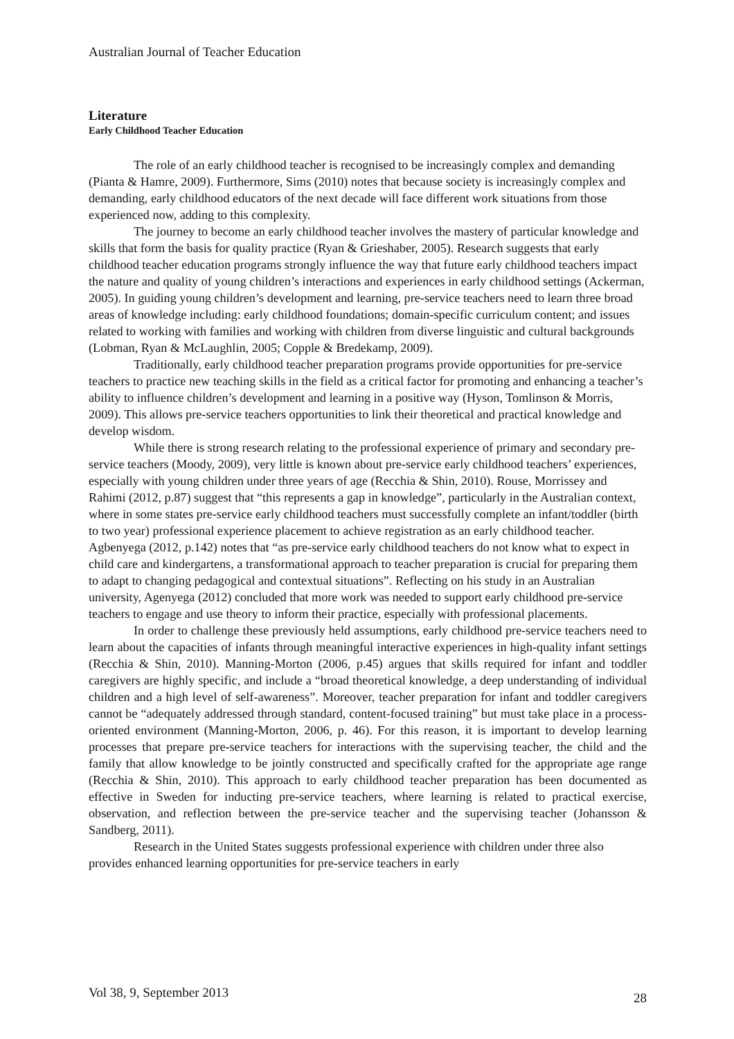Australian Journal of Teacher Education
Literature
Early Childhood Teacher Education
The role of an early childhood teacher is recognised to be increasingly complex and demanding (Pianta & Hamre, 2009). Furthermore, Sims (2010) notes that because society is increasingly complex and demanding, early childhood educators of the next decade will face different work situations from those experienced now, adding to this complexity.
The journey to become an early childhood teacher involves the mastery of particular knowledge and skills that form the basis for quality practice (Ryan & Grieshaber, 2005). Research suggests that early childhood teacher education programs strongly influence the way that future early childhood teachers impact the nature and quality of young children’s interactions and experiences in early childhood settings (Ackerman, 2005). In guiding young children’s development and learning, pre-service teachers need to learn three broad areas of knowledge including: early childhood foundations; domain-specific curriculum content; and issues related to working with families and working with children from diverse linguistic and cultural backgrounds (Lobman, Ryan & McLaughlin, 2005; Copple & Bredekamp, 2009).
Traditionally, early childhood teacher preparation programs provide opportunities for pre-service teachers to practice new teaching skills in the field as a critical factor for promoting and enhancing a teacher’s ability to influence children’s development and learning in a positive way (Hyson, Tomlinson & Morris, 2009). This allows pre-service teachers opportunities to link their theoretical and practical knowledge and develop wisdom.
While there is strong research relating to the professional experience of primary and secondary pre-service teachers (Moody, 2009), very little is known about pre-service early childhood teachers’ experiences, especially with young children under three years of age (Recchia & Shin, 2010). Rouse, Morrissey and Rahimi (2012, p.87) suggest that “this represents a gap in knowledge”, particularly in the Australian context, where in some states pre-service early childhood teachers must successfully complete an infant/toddler (birth to two year) professional experience placement to achieve registration as an early childhood teacher. Agbenyega (2012, p.142) notes that “as pre-service early childhood teachers do not know what to expect in child care and kindergartens, a transformational approach to teacher preparation is crucial for preparing them to adapt to changing pedagogical and contextual situations”. Reflecting on his study in an Australian university, Agenyega (2012) concluded that more work was needed to support early childhood pre-service teachers to engage and use theory to inform their practice, especially with professional placements.
In order to challenge these previously held assumptions, early childhood pre-service teachers need to learn about the capacities of infants through meaningful interactive experiences in high-quality infant settings (Recchia & Shin, 2010). Manning-Morton (2006, p.45) argues that skills required for infant and toddler caregivers are highly specific, and include a “broad theoretical knowledge, a deep understanding of individual children and a high level of self-awareness”. Moreover, teacher preparation for infant and toddler caregivers cannot be “adequately addressed through standard, content-focused training” but must take place in a process-oriented environment (Manning-Morton, 2006, p. 46). For this reason, it is important to develop learning processes that prepare pre-service teachers for interactions with the supervising teacher, the child and the family that allow knowledge to be jointly constructed and specifically crafted for the appropriate age range (Recchia & Shin, 2010). This approach to early childhood teacher preparation has been documented as effective in Sweden for inducting pre-service teachers, where learning is related to practical exercise, observation, and reflection between the pre-service teacher and the supervising teacher (Johansson & Sandberg, 2011).
Research in the United States suggests professional experience with children under three also provides enhanced learning opportunities for pre-service teachers in early
Vol 38, 9, September 2013 28